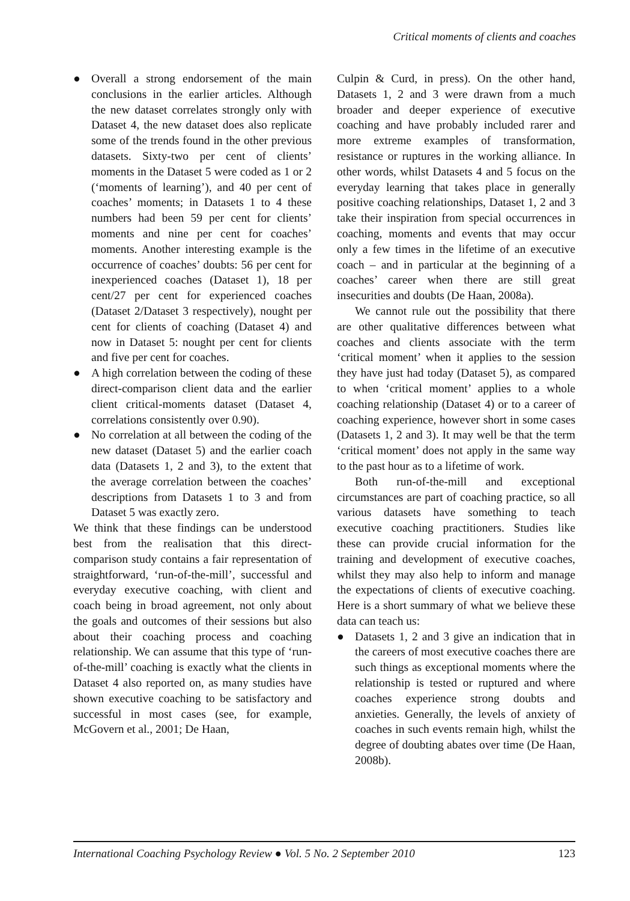Critical moments of clients and coaches
● Overall a strong endorsement of the main conclusions in the earlier articles. Although the new dataset correlates strongly only with Dataset 4, the new dataset does also replicate some of the trends found in the other previous datasets. Sixty-two per cent of clients’ moments in the Dataset 5 were coded as 1 or 2 (‘moments of learning’), and 40 per cent of coaches’ moments; in Datasets 1 to 4 these numbers had been 59 per cent for clients’ moments and nine per cent for coaches’ moments. Another interesting example is the occurrence of coaches’ doubts: 56 per cent for inexperienced coaches (Dataset 1), 18 per cent/27 per cent for experienced coaches (Dataset 2/Dataset 3 respectively), nought per cent for clients of coaching (Dataset 4) and now in Dataset 5: nought per cent for clients and five per cent for coaches.
● A high correlation between the coding of these direct-comparison client data and the earlier client critical-moments dataset (Dataset 4, correlations consistently over 0.90).
● No correlation at all between the coding of the new dataset (Dataset 5) and the earlier coach data (Datasets 1, 2 and 3), to the extent that the average correlation between the coaches’ descriptions from Datasets 1 to 3 and from Dataset 5 was exactly zero.
We think that these findings can be understood best from the realisation that this direct-comparison study contains a fair representation of straightforward, ‘run-of-the-mill’, successful and everyday executive coaching, with client and coach being in broad agreement, not only about the goals and outcomes of their sessions but also about their coaching process and coaching relationship. We can assume that this type of ‘run-of-the-mill’ coaching is exactly what the clients in Dataset 4 also reported on, as many studies have shown executive coaching to be satisfactory and successful in most cases (see, for example, McGovern et al., 2001; De Haan,
Culpin & Curd, in press). On the other hand, Datasets 1, 2 and 3 were drawn from a much broader and deeper experience of executive coaching and have probably included rarer and more extreme examples of transformation, resistance or ruptures in the working alliance. In other words, whilst Datasets 4 and 5 focus on the everyday learning that takes place in generally positive coaching relationships, Dataset 1, 2 and 3 take their inspiration from special occurrences in coaching, moments and events that may occur only a few times in the lifetime of an executive coach – and in particular at the beginning of a coaches’ career when there are still great insecurities and doubts (De Haan, 2008a).
We cannot rule out the possibility that there are other qualitative differences between what coaches and clients associate with the term ‘critical moment’ when it applies to the session they have just had today (Dataset 5), as compared to when ‘critical moment’ applies to a whole coaching relationship (Dataset 4) or to a career of coaching experience, however short in some cases (Datasets 1, 2 and 3). It may well be that the term ‘critical moment’ does not apply in the same way to the past hour as to a lifetime of work.
Both run-of-the-mill and exceptional circumstances are part of coaching practice, so all various datasets have something to teach executive coaching practitioners. Studies like these can provide crucial information for the training and development of executive coaches, whilst they may also help to inform and manage the expectations of clients of executive coaching. Here is a short summary of what we believe these data can teach us:
● Datasets 1, 2 and 3 give an indication that in the careers of most executive coaches there are such things as exceptional moments where the relationship is tested or ruptured and where coaches experience strong doubts and anxieties. Generally, the levels of anxiety of coaches in such events remain high, whilst the degree of doubting abates over time (De Haan, 2008b).
International Coaching Psychology Review ● Vol. 5 No. 2 September 2010 123